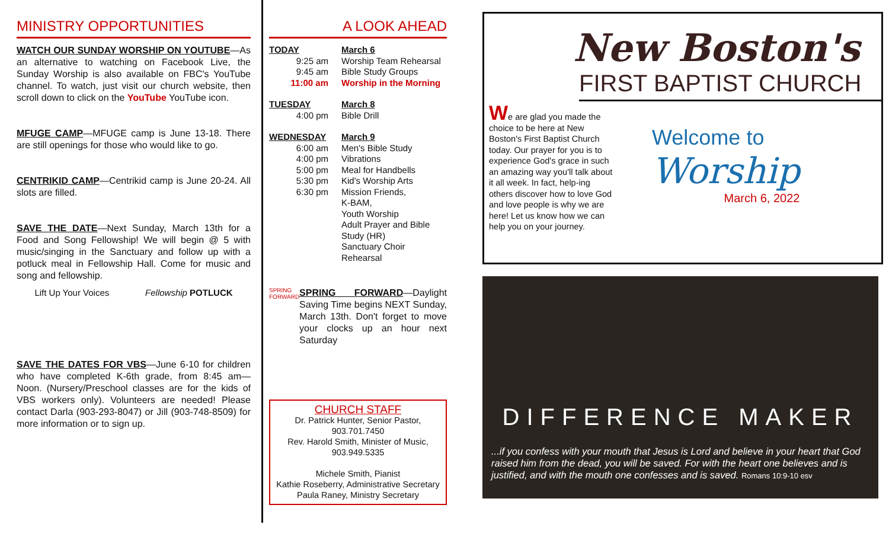MINISTRY OPPORTUNITIES
WATCH OUR SUNDAY WORSHIP ON YOUTUBE—As an alternative to watching on Facebook Live, the Sunday Worship is also available on FBC's YouTube channel. To watch, just visit our church website, then scroll down to click on the YouTube YouTube icon.
MFUGE CAMP—MFUGE camp is June 13-18. There are still openings for those who would like to go.
CENTRIKID CAMP—Centrikid camp is June 20-24. All slots are filled.
SAVE THE DATE—Next Sunday, March 13th for a Food and Song Fellowship! We will begin @ 5 with music/singing in the Sanctuary and follow up with a potluck meal in Fellowship Hall. Come for music and song and fellowship.
Lift Up Your Voices Fellowship POTLUCK
SAVE THE DATES FOR VBS—June 6-10 for children who have completed K-6th grade, from 8:45 am—Noon. (Nursery/Preschool classes are for the kids of VBS workers only). Volunteers are needed! Please contact Darla (903-293-8047) or Jill (903-748-8509) for more information or to sign up.
A LOOK AHEAD
TODAY March 6
9:25 am Worship Team Rehearsal
9:45 am Bible Study Groups
11:00 am Worship in the Morning
TUESDAY March 8
4:00 pm Bible Drill
WEDNESDAY March 9
6:00 am Men's Bible Study
4:00 pm Vibrations
5:00 pm Meal for Handbells
5:30 pm Kid's Worship Arts
6:30 pm Mission Friends,
K-BAM,
Youth Worship
Adult Prayer and Bible Study (HR)
Sanctuary Choir Rehearsal
SPRING FORWARD
SPRING FORWARD—Daylight Saving Time begins NEXT Sunday, March 13th. Don't forget to move your clocks up an hour next Saturday
CHURCH STAFF
Dr. Patrick Hunter, Senior Pastor,
903.701.7450
Rev. Harold Smith, Minister of Music,
903.949.5335
Michele Smith, Pianist
Kathie Roseberry, Administrative Secretary
Paula Raney, Ministry Secretary
New Boston's
FIRST BAPTIST CHURCH
We are glad you made the choice to be here at New Boston's First Baptist Church today. Our prayer for you is to experience God's grace in such an amazing way you'll talk about it all week. In fact, help-ing others discover how to love God and love people is why we are here! Let us know how we can help you on your journey.
Welcome to
Worship
March 6, 2022
DIFFERENCE MAKER
...if you confess with your mouth that Jesus is Lord and believe in your heart that God raised him from the dead, you will be saved. For with the heart one believes and is justified, and with the mouth one confesses and is saved. Romans 10:9-10 esv